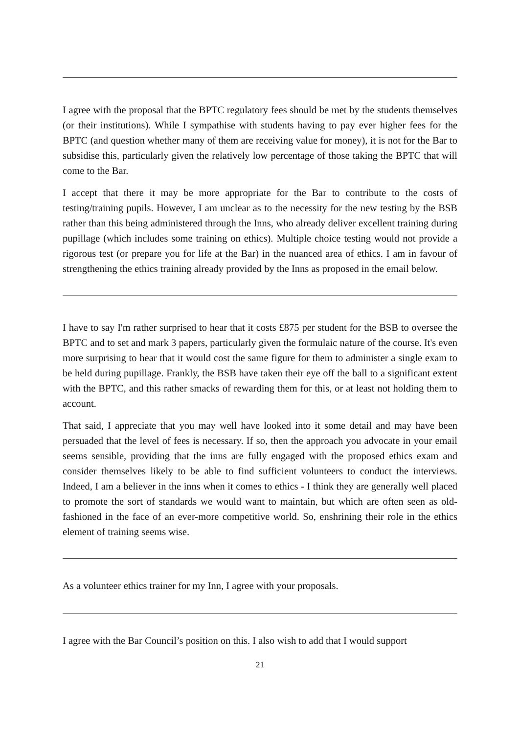I agree with the proposal that the BPTC regulatory fees should be met by the students themselves (or their institutions). While I sympathise with students having to pay ever higher fees for the BPTC (and question whether many of them are receiving value for money), it is not for the Bar to subsidise this, particularly given the relatively low percentage of those taking the BPTC that will come to the Bar.
I accept that there it may be more appropriate for the Bar to contribute to the costs of testing/training pupils. However, I am unclear as to the necessity for the new testing by the BSB rather than this being administered through the Inns, who already deliver excellent training during pupillage (which includes some training on ethics). Multiple choice testing would not provide a rigorous test (or prepare you for life at the Bar) in the nuanced area of ethics. I am in favour of strengthening the ethics training already provided by the Inns as proposed in the email below.
I have to say I'm rather surprised to hear that it costs £875 per student for the BSB to oversee the BPTC and to set and mark 3 papers, particularly given the formulaic nature of the course. It's even more surprising to hear that it would cost the same figure for them to administer a single exam to be held during pupillage. Frankly, the BSB have taken their eye off the ball to a significant extent with the BPTC, and this rather smacks of rewarding them for this, or at least not holding them to account.
That said, I appreciate that you may well have looked into it some detail and may have been persuaded that the level of fees is necessary. If so, then the approach you advocate in your email seems sensible, providing that the inns are fully engaged with the proposed ethics exam and consider themselves likely to be able to find sufficient volunteers to conduct the interviews. Indeed, I am a believer in the inns when it comes to ethics - I think they are generally well placed to promote the sort of standards we would want to maintain, but which are often seen as old-fashioned in the face of an ever-more competitive world. So, enshrining their role in the ethics element of training seems wise.
As a volunteer ethics trainer for my Inn, I agree with your proposals.
I agree with the Bar Council’s position on this. I also wish to add that I would support
21